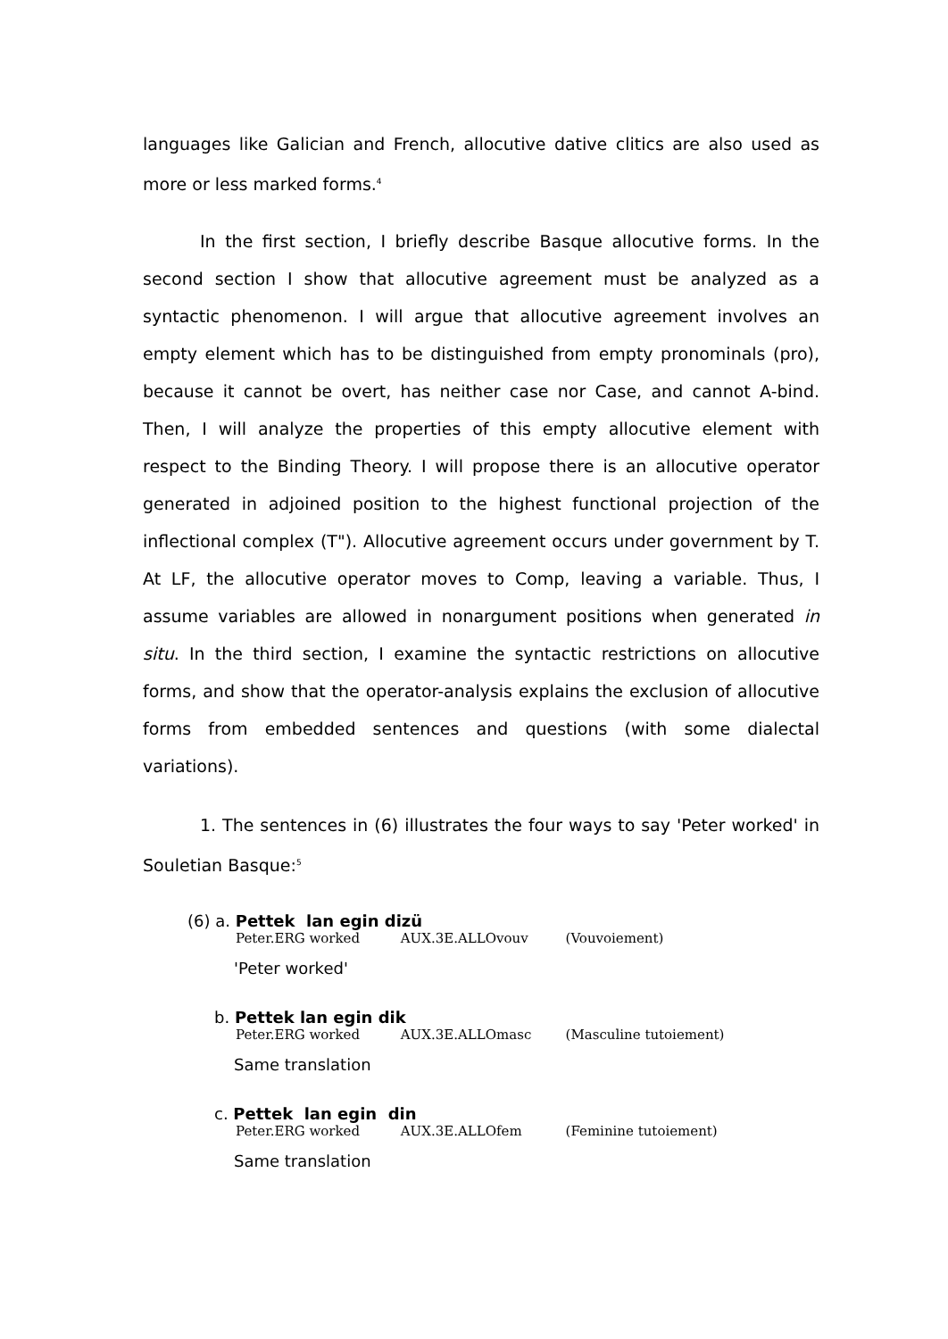languages like Galician and French, allocutive dative clitics are also used as more or less marked forms.<sup>4</sup>
In the first section, I briefly describe Basque allocutive forms. In the second section I show that allocutive agreement must be analyzed as a syntactic phenomenon. I will argue that allocutive agreement involves an empty element which has to be distinguished from empty pronominals (pro), because it cannot be overt, has neither case nor Case, and cannot A-bind. Then, I will analyze the properties of this empty allocutive element with respect to the Binding Theory. I will propose there is an allocutive operator generated in adjoined position to the highest functional projection of the inflectional complex (T"). Allocutive agreement occurs under government by T. At LF, the allocutive operator moves to Comp, leaving a variable. Thus, I assume variables are allowed in nonargument positions when generated in situ. In the third section, I examine the syntactic restrictions on allocutive forms, and show that the operator-analysis explains the exclusion of allocutive forms from embedded sentences and questions (with some dialectal variations).
1. The sentences in (6) illustrates the four ways to say 'Peter worked' in Souletian Basque:<sup>5</sup>
(6) a. Pettek lan egin dizü
Peter.ERG worked AUX.3E.ALLOvouv (Vouvoiement)
'Peter worked'
b. Pettek lan egin dik
Peter.ERG worked AUX.3E.ALLOmasc (Masculine tutoiement)
Same translation
c. Pettek lan egin din
Peter.ERG worked AUX.3E.ALLOfem (Feminine tutoiement)
Same translation